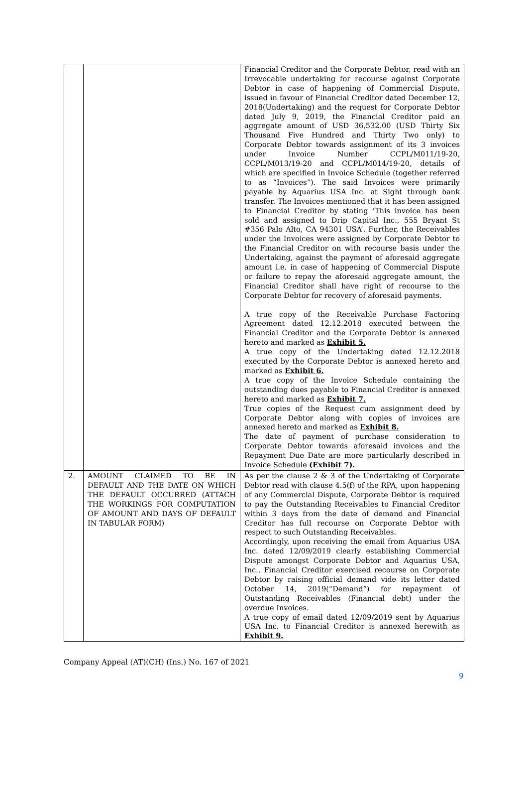| | | Financial Creditor and the Corporate Debtor, read with an Irrevocable undertaking for recourse against Corporate Debtor in case of happening of Commercial Dispute, issued in favour of Financial Creditor dated December 12, 2018(Undertaking) and the request for Corporate Debtor dated July 9, 2019, the Financial Creditor paid an aggregate amount of USD 36,532.00 (USD Thirty Six Thousand Five Hundred and Thirty Two only) to Corporate Debtor towards assignment of its 3 invoices under Invoice Number CCPL/M011/19-20, CCPL/M013/19-20 and CCPL/M014/19-20, details of which are specified in Invoice Schedule (together referred to as “Invoices”). The said Invoices were primarily payable by Aquarius USA Inc. at Sight through bank transfer. The Invoices mentioned that it has been assigned to Financial Creditor by stating ‘This invoice has been sold and assigned to Drip Capital Inc., 555 Bryant St #356 Palo Alto, CA 94301 USA’. Further, the Receivables under the Invoices were assigned by Corporate Debtor to the Financial Creditor on with recourse basis under the Undertaking, against the payment of aforesaid aggregate amount i.e. in case of happening of Commercial Dispute or failure to repay the aforesaid aggregate amount, the Financial Creditor shall have right of recourse to the Corporate Debtor for recovery of aforesaid payments. A true copy of the Receivable Purchase Factoring Agreement dated 12.12.2018 executed between the Financial Creditor and the Corporate Debtor is annexed hereto and marked as Exhibit 5. A true copy of the Undertaking dated 12.12.2018 executed by the Corporate Debtor is annexed hereto and marked as Exhibit 6. A true copy of the Invoice Schedule containing the outstanding dues payable to Financial Creditor is annexed hereto and marked as Exhibit 7. True copies of the Request cum assignment deed by Corporate Debtor along with copies of invoices are annexed hereto and marked as Exhibit 8. The date of payment of purchase consideration to Corporate Debtor towards aforesaid invoices and the Repayment Due Date are more particularly described in Invoice Schedule (Exhibit 7). |
| 2. | AMOUNT CLAIMED TO BE IN DEFAULT AND THE DATE ON WHICH THE DEFAULT OCCURRED (ATTACH THE WORKINGS FOR COMPUTATION OF AMOUNT AND DAYS OF DEFAULT IN TABULAR FORM) | As per the clause 2 & 3 of the Undertaking of Corporate Debtor read with clause 4.5(f) of the RPA, upon happening of any Commercial Dispute, Corporate Debtor is required to pay the Outstanding Receivables to Financial Creditor within 3 days from the date of demand and Financial Creditor has full recourse on Corporate Debtor with respect to such Outstanding Receivables. Accordingly, upon receiving the email from Aquarius USA Inc. dated 12/09/2019 clearly establishing Commercial Dispute amongst Corporate Debtor and Aquarius USA, Inc., Financial Creditor exercised recourse on Corporate Debtor by raising official demand vide its letter dated October 14, 2019(“Demand”) for repayment of Outstanding Receivables (Financial debt) under the overdue Invoices. A true copy of email dated 12/09/2019 sent by Aquarius USA Inc. to Financial Creditor is annexed herewith as Exhibit 9. |
Company Appeal (AT)(CH) (Ins.) No. 167 of 2021
9